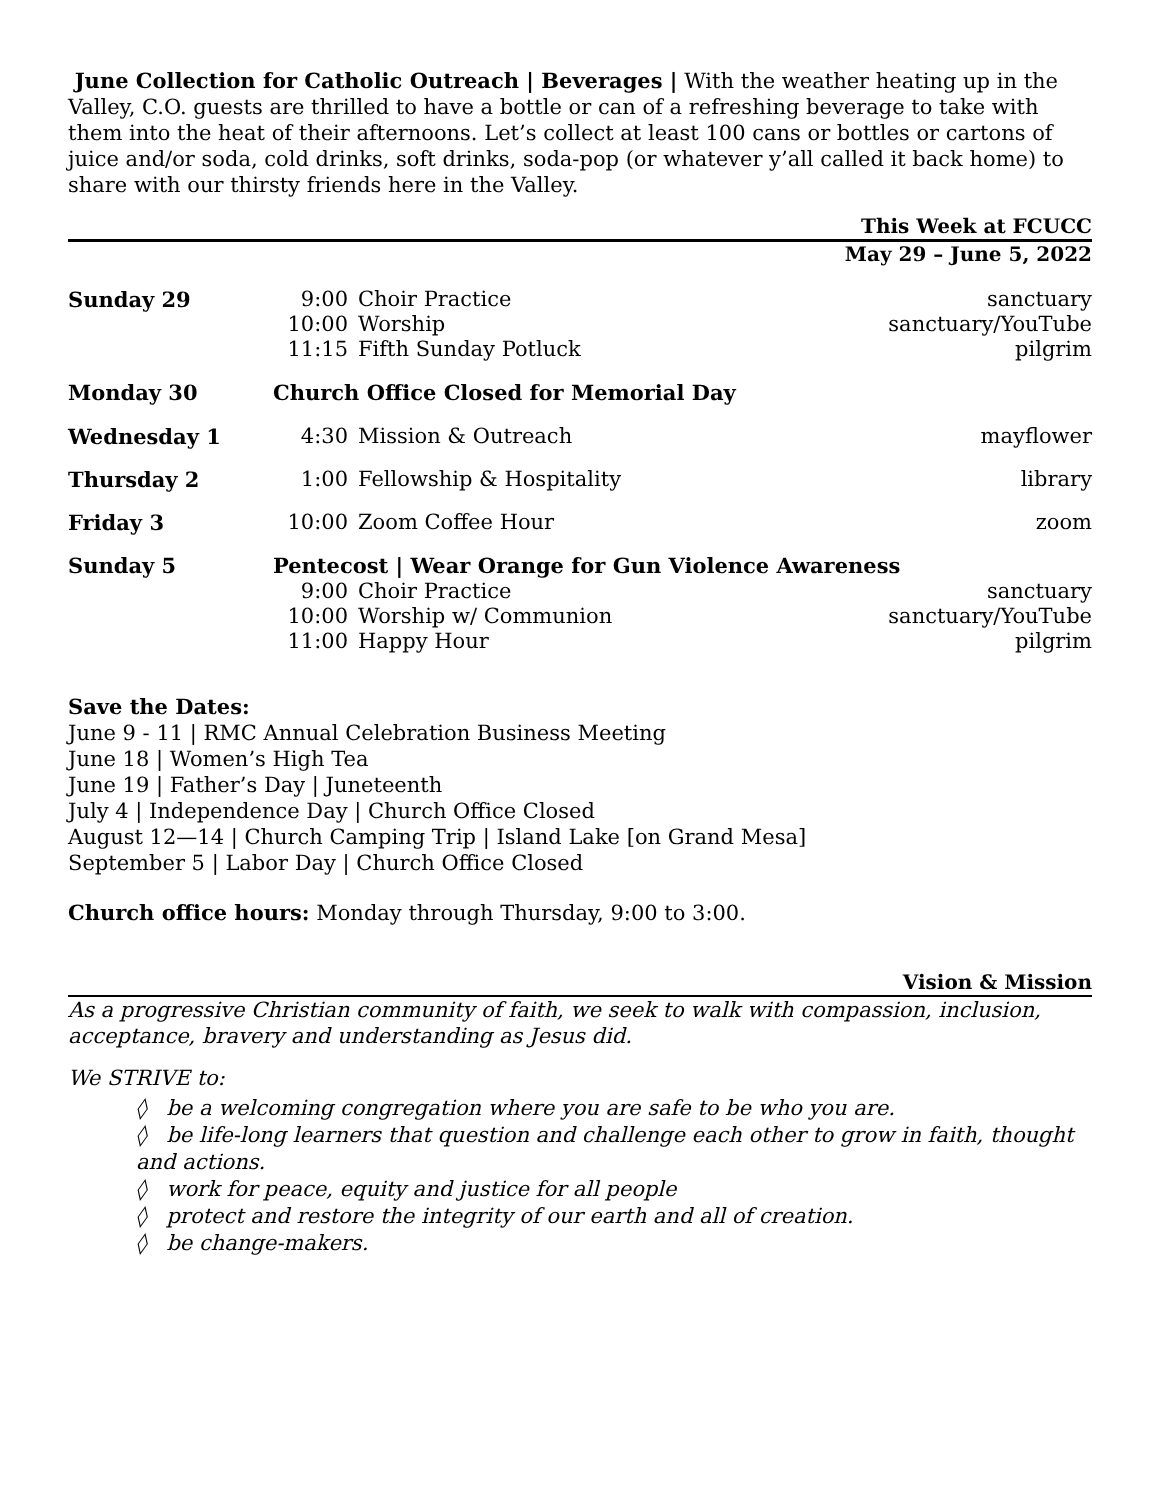June Collection for Catholic Outreach | Beverages | With the weather heating up in the Valley, C.O. guests are thrilled to have a bottle or can of a refreshing beverage to take with them into the heat of their afternoons. Let’s collect at least 100 cans or bottles or cartons of juice and/or soda, cold drinks, soft drinks, soda-pop (or whatever y’all called it back home) to share with our thirsty friends here in the Valley.
This Week at FCUCC
May 29 – June 5, 2022
| Sunday 29 | 9:00 10:00 11:15 | Choir Practice Worship Fifth Sunday Potluck | sanctuary sanctuary/YouTube pilgrim |
| Monday 30 | Church Office Closed for Memorial Day | | |
| Wednesday 1 | 4:30 | Mission & Outreach | mayflower |
| Thursday 2 | 1:00 | Fellowship & Hospitality | library |
| Friday 3 | 10:00 | Zoom Coffee Hour | zoom |
| Sunday 5 | Pentecost / Wear Orange for Gun Violence Awareness | | |
| | 9:00 10:00 11:00 | Choir Practice Worship w/ Communion Happy Hour | sanctuary sanctuary/YouTube pilgrim |
Save the Dates:
June 9 - 11 | RMC Annual Celebration Business Meeting
June 18 | Women’s High Tea
June 19 | Father’s Day | Juneteenth
July 4 | Independence Day | Church Office Closed
August 12—14 | Church Camping Trip | Island Lake [on Grand Mesa]
September 5 | Labor Day | Church Office Closed
Church office hours: Monday through Thursday, 9:00 to 3:00.
Vision & Mission
As a progressive Christian community of faith, we seek to walk with compassion, inclusion, acceptance, bravery and understanding as Jesus did.
We STRIVE to:
◊ be a welcoming congregation where you are safe to be who you are.
◊ be life-long learners that question and challenge each other to grow in faith, thought and actions.
◊ work for peace, equity and justice for all people
◊ protect and restore the integrity of our earth and all of creation.
◊ be change-makers.